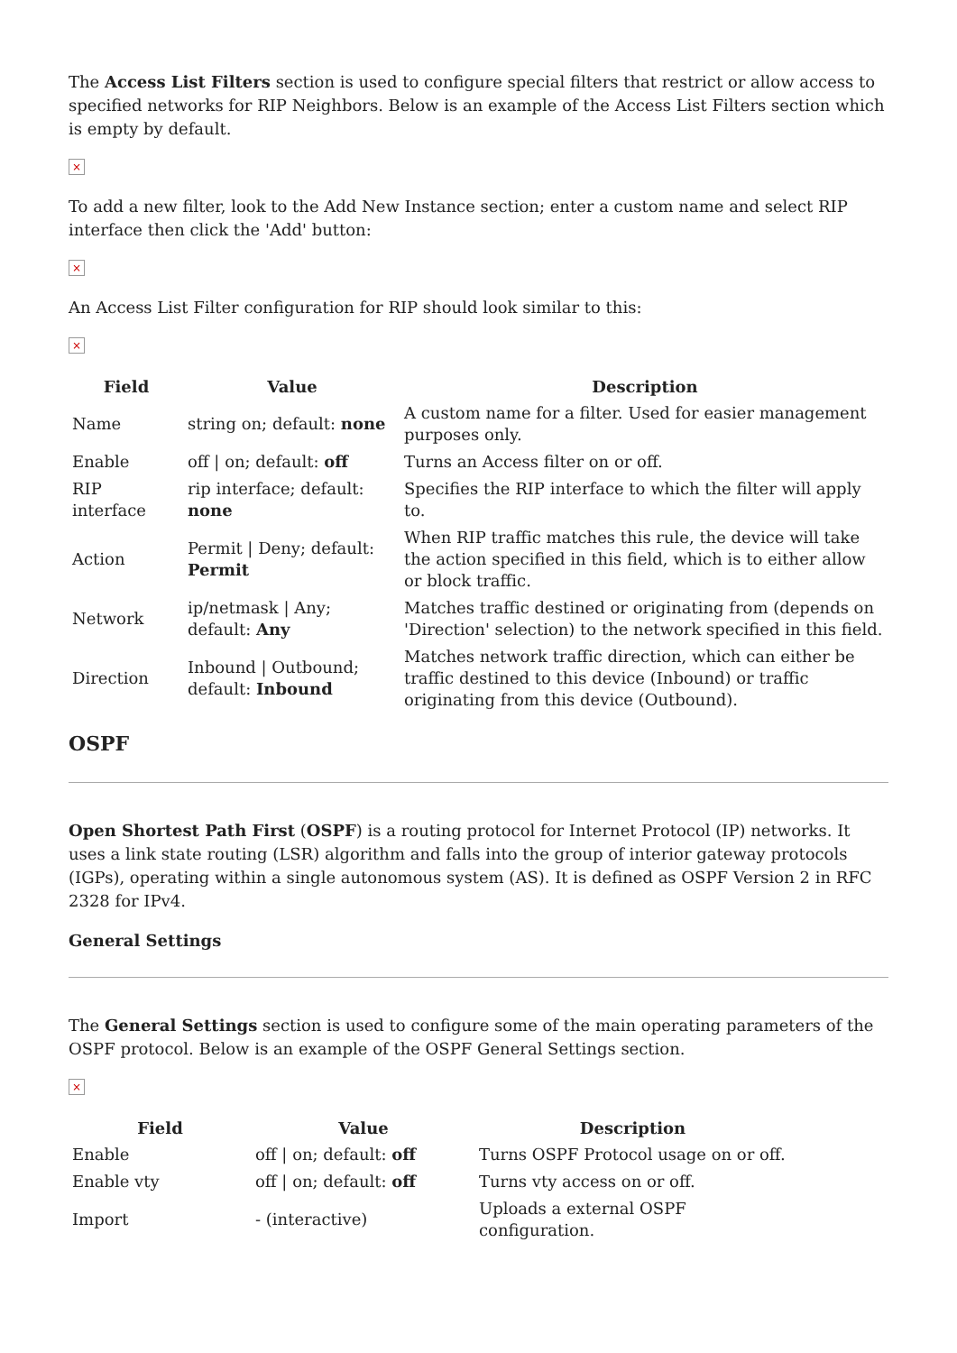The Access List Filters section is used to configure special filters that restrict or allow access to specified networks for RIP Neighbors. Below is an example of the Access List Filters section which is empty by default.
×
To add a new filter, look to the Add New Instance section; enter a custom name and select RIP interface then click the 'Add' button:
×
An Access List Filter configuration for RIP should look similar to this:
×
| Field | Value | Description |
| --- | --- | --- |
| Name | string on; default: none | A custom name for a filter. Used for easier management purposes only. |
| Enable | off / on; default: off | Turns an Access filter on or off. |
| RIP interface | rip interface; default: none | Specifies the RIP interface to which the filter will apply to. |
| Action | Permit / Deny; default: Permit | When RIP traffic matches this rule, the device will take the action specified in this field, which is to either allow or block traffic. |
| Network | ip/netmask / Any; default: Any | Matches traffic destined or originating from (depends on 'Direction' selection) to the network specified in this field. |
| Direction | Inbound / Outbound; default: Inbound | Matches network traffic direction, which can either be traffic destined to this device (Inbound) or traffic originating from this device (Outbound). |
OSPF
Open Shortest Path First (OSPF) is a routing protocol for Internet Protocol (IP) networks. It uses a link state routing (LSR) algorithm and falls into the group of interior gateway protocols (IGPs), operating within a single autonomous system (AS). It is defined as OSPF Version 2 in RFC 2328 for IPv4.
General Settings
The General Settings section is used to configure some of the main operating parameters of the OSPF protocol. Below is an example of the OSPF General Settings section.
×
| Field | Value | Description |
| --- | --- | --- |
| Enable | off / on; default: off | Turns OSPF Protocol usage on or off. |
| Enable vty | off / on; default: off | Turns vty access on or off. |
| Import | - (interactive) | Uploads a external OSPF configuration. |